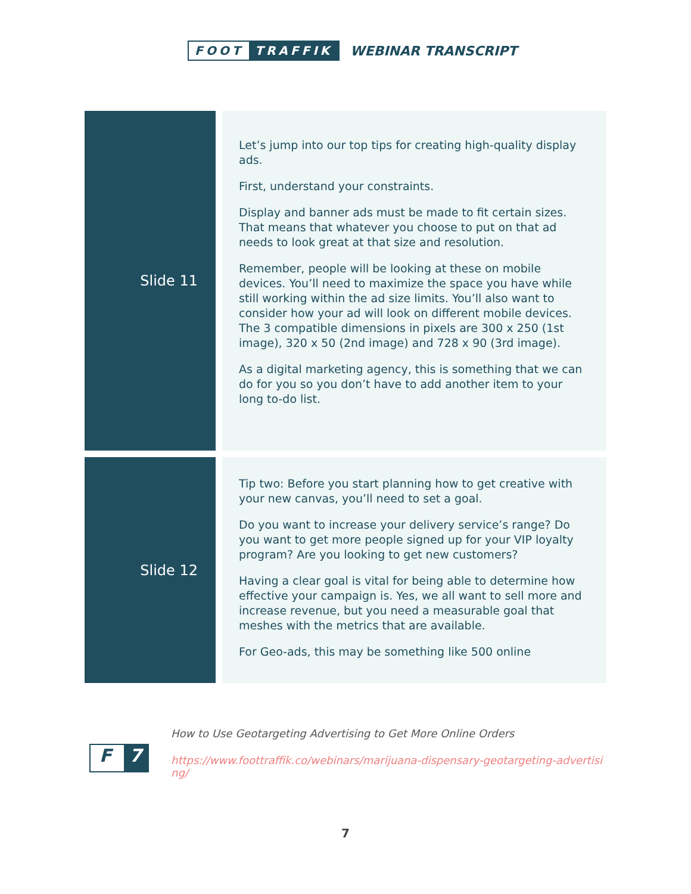FOOT TRAFFIK
WEBINAR TRANSCRIPT
| Slide 11 | Let’s jump into our top tips for creating high-quality display ads. First, understand your constraints. Display and banner ads must be made to fit certain sizes. That means that whatever you choose to put on that ad needs to look great at that size and resolution. Remember, people will be looking at these on mobile devices. You’ll need to maximize the space you have while still working within the ad size limits. You’ll also want to consider how your ad will look on different mobile devices. The 3 compatible dimensions in pixels are 300 x 250 (1st image), 320 x 50 (2nd image) and 728 x 90 (3rd image). As a digital marketing agency, this is something that we can do for you so you don’t have to add another item to your long to-do list. |
| Slide 12 | Tip two: Before you start planning how to get creative with your new canvas, you’ll need to set a goal. Do you want to increase your delivery service’s range? Do you want to get more people signed up for your VIP loyalty program? Are you looking to get new customers? Having a clear goal is vital for being able to determine how effective your campaign is. Yes, we all want to sell more and increase revenue, but you need a measurable goal that meshes with the metrics that are available. For Geo-ads, this may be something like 500 online |
F 7
How to Use Geotargeting Advertising to Get More Online Orders
https://www.foottraffik.co/webinars/marijuana-dispensary-geotargeting-advertising/
7